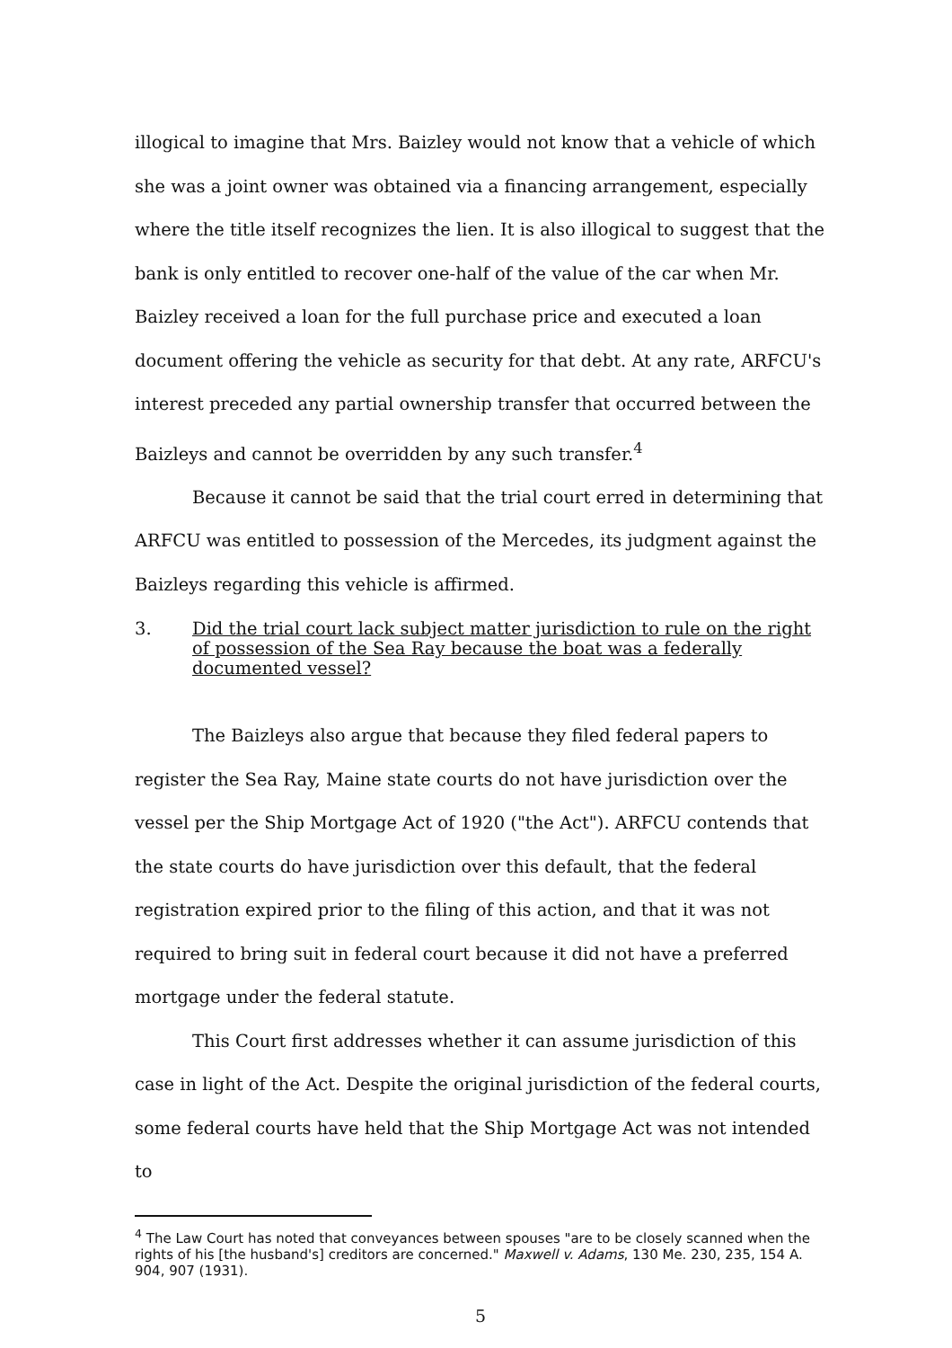illogical to imagine that Mrs. Baizley would not know that a vehicle of which she was a joint owner was obtained via a financing arrangement, especially where the title itself recognizes the lien. It is also illogical to suggest that the bank is only entitled to recover one-half of the value of the car when Mr. Baizley received a loan for the full purchase price and executed a loan document offering the vehicle as security for that debt. At any rate, ARFCU's interest preceded any partial ownership transfer that occurred between the Baizleys and cannot be overridden by any such transfer.<sup>4</sup>
Because it cannot be said that the trial court erred in determining that ARFCU was entitled to possession of the Mercedes, its judgment against the Baizleys regarding this vehicle is affirmed.
3. Did the trial court lack subject matter jurisdiction to rule on the right of possession of the Sea Ray because the boat was a federally documented vessel?
The Baizleys also argue that because they filed federal papers to register the Sea Ray, Maine state courts do not have jurisdiction over the vessel per the Ship Mortgage Act of 1920 ("the Act"). ARFCU contends that the state courts do have jurisdiction over this default, that the federal registration expired prior to the filing of this action, and that it was not required to bring suit in federal court because it did not have a preferred mortgage under the federal statute.
This Court first addresses whether it can assume jurisdiction of this case in light of the Act. Despite the original jurisdiction of the federal courts, some federal courts have held that the Ship Mortgage Act was not intended to
<sup>4</sup> The Law Court has noted that conveyances between spouses "are to be closely scanned when the rights of his [the husband's] creditors are concerned." Maxwell v. Adams, 130 Me. 230, 235, 154 A. 904, 907 (1931).
5